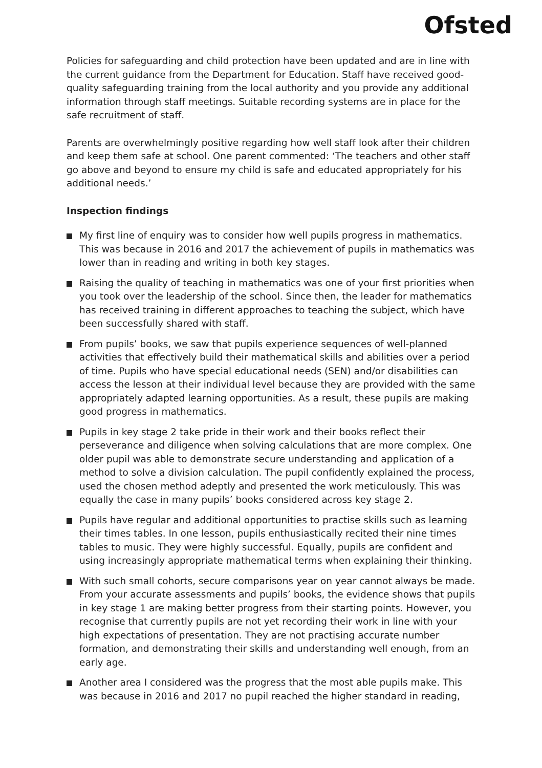Ofsted
Policies for safeguarding and child protection have been updated and are in line with the current guidance from the Department for Education. Staff have received good-quality safeguarding training from the local authority and you provide any additional information through staff meetings. Suitable recording systems are in place for the safe recruitment of staff.
Parents are overwhelmingly positive regarding how well staff look after their children and keep them safe at school. One parent commented: ‘The teachers and other staff go above and beyond to ensure my child is safe and educated appropriately for his additional needs.’
Inspection findings
My first line of enquiry was to consider how well pupils progress in mathematics. This was because in 2016 and 2017 the achievement of pupils in mathematics was lower than in reading and writing in both key stages.
Raising the quality of teaching in mathematics was one of your first priorities when you took over the leadership of the school. Since then, the leader for mathematics has received training in different approaches to teaching the subject, which have been successfully shared with staff.
From pupils’ books, we saw that pupils experience sequences of well-planned activities that effectively build their mathematical skills and abilities over a period of time. Pupils who have special educational needs (SEN) and/or disabilities can access the lesson at their individual level because they are provided with the same appropriately adapted learning opportunities. As a result, these pupils are making good progress in mathematics.
Pupils in key stage 2 take pride in their work and their books reflect their perseverance and diligence when solving calculations that are more complex. One older pupil was able to demonstrate secure understanding and application of a method to solve a division calculation. The pupil confidently explained the process, used the chosen method adeptly and presented the work meticulously. This was equally the case in many pupils’ books considered across key stage 2.
Pupils have regular and additional opportunities to practise skills such as learning their times tables. In one lesson, pupils enthusiastically recited their nine times tables to music. They were highly successful. Equally, pupils are confident and using increasingly appropriate mathematical terms when explaining their thinking.
With such small cohorts, secure comparisons year on year cannot always be made. From your accurate assessments and pupils’ books, the evidence shows that pupils in key stage 1 are making better progress from their starting points. However, you recognise that currently pupils are not yet recording their work in line with your high expectations of presentation. They are not practising accurate number formation, and demonstrating their skills and understanding well enough, from an early age.
Another area I considered was the progress that the most able pupils make. This was because in 2016 and 2017 no pupil reached the higher standard in reading,